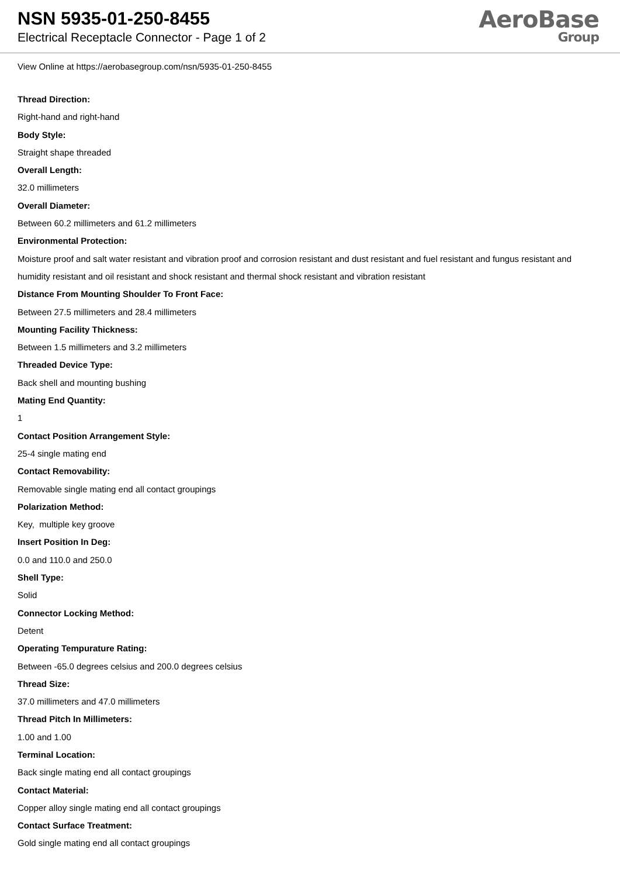NSN 5935-01-250-8455
Electrical Receptacle Connector - Page 1 of 2
AeroBase
Group
View Online at https://aerobasegroup.com/nsn/5935-01-250-8455
Thread Direction:
Right-hand and right-hand
Body Style:
Straight shape threaded
Overall Length:
32.0 millimeters
Overall Diameter:
Between 60.2 millimeters and 61.2 millimeters
Environmental Protection:
Moisture proof and salt water resistant and vibration proof and corrosion resistant and dust resistant and fuel resistant and fungus resistant and humidity resistant and oil resistant and shock resistant and thermal shock resistant and vibration resistant
Distance From Mounting Shoulder To Front Face:
Between 27.5 millimeters and 28.4 millimeters
Mounting Facility Thickness:
Between 1.5 millimeters and 3.2 millimeters
Threaded Device Type:
Back shell and mounting bushing
Mating End Quantity:
1
Contact Position Arrangement Style:
25-4 single mating end
Contact Removability:
Removable single mating end all contact groupings
Polarization Method:
Key, multiple key groove
Insert Position In Deg:
0.0 and 110.0 and 250.0
Shell Type:
Solid
Connector Locking Method:
Detent
Operating Tempurature Rating:
Between -65.0 degrees celsius and 200.0 degrees celsius
Thread Size:
37.0 millimeters and 47.0 millimeters
Thread Pitch In Millimeters:
1.00 and 1.00
Terminal Location:
Back single mating end all contact groupings
Contact Material:
Copper alloy single mating end all contact groupings
Contact Surface Treatment:
Gold single mating end all contact groupings